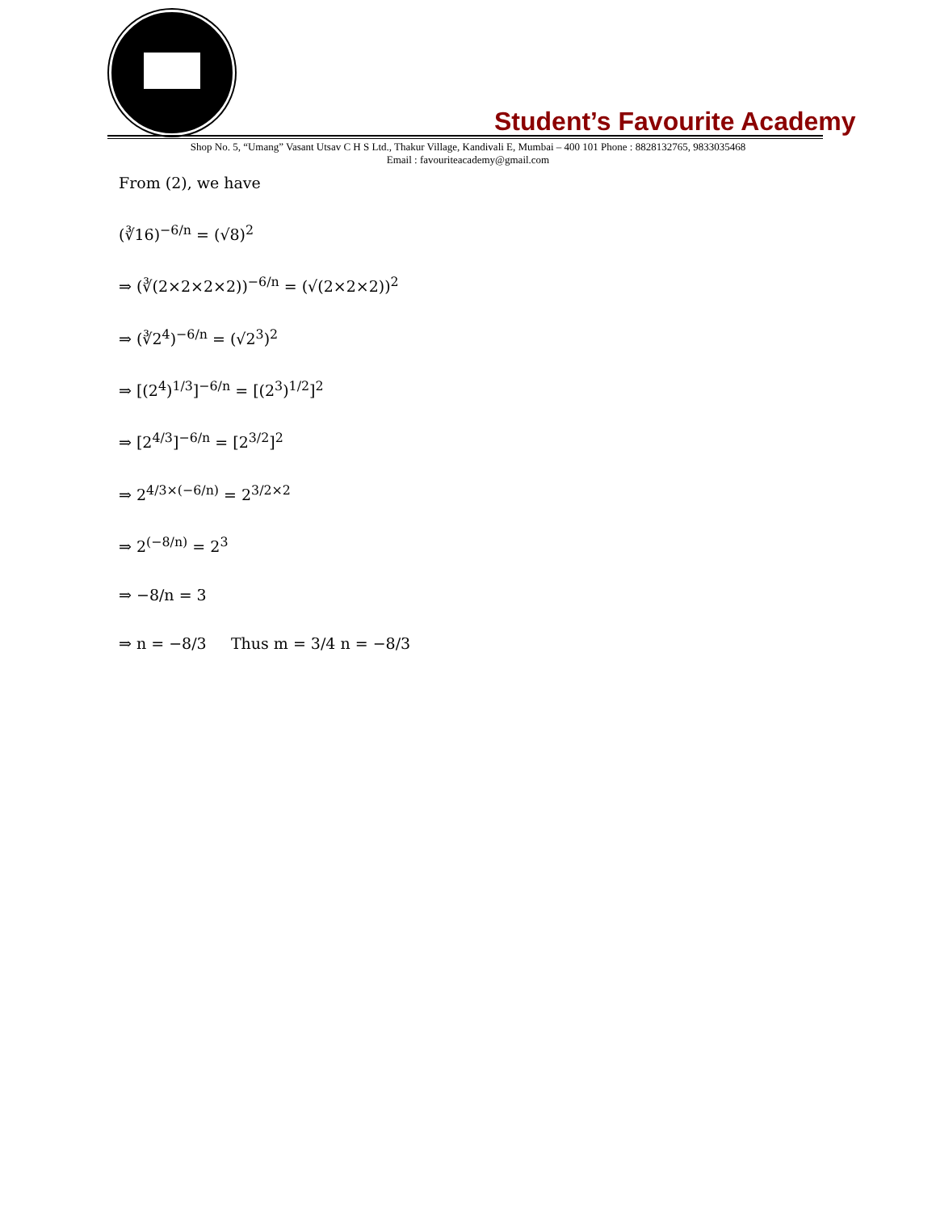Student’s Favourite Academy
Shop No. 5, “Umang” Vasant Utsav C H S Ltd., Thakur Village, Kandivali E, Mumbai – 400 101 Phone : 8828132765, 9833035468
Email : favouriteacademy@gmail.com
From (2), we have
(∛16)<sup>−6/n</sup> = (√8)<sup>2</sup>
⇒ (∛(2×2×2×2))<sup>−6/n</sup> = (√(2×2×2))<sup>2</sup>
⇒ (∛2<sup>4</sup>)<sup>−6/n</sup> = (√2<sup>3</sup>)<sup>2</sup>
⇒ [(2<sup>4</sup>)<sup>1/3</sup>]<sup>−6/n</sup> = [(2<sup>3</sup>)<sup>1/2</sup>]<sup>2</sup>
⇒ [2<sup>4/3</sup>]<sup>−6/n</sup> = [2<sup>3/2</sup>]<sup>2</sup>
⇒ 2<sup>4/3×(−6/n)</sup> = 2<sup>3/2×2</sup>
⇒ 2<sup>(−8/n)</sup> = 2<sup>3</sup>
⇒ −8/n = 3
⇒ n = −8/3 Thus m = 3/4 n = −8/3